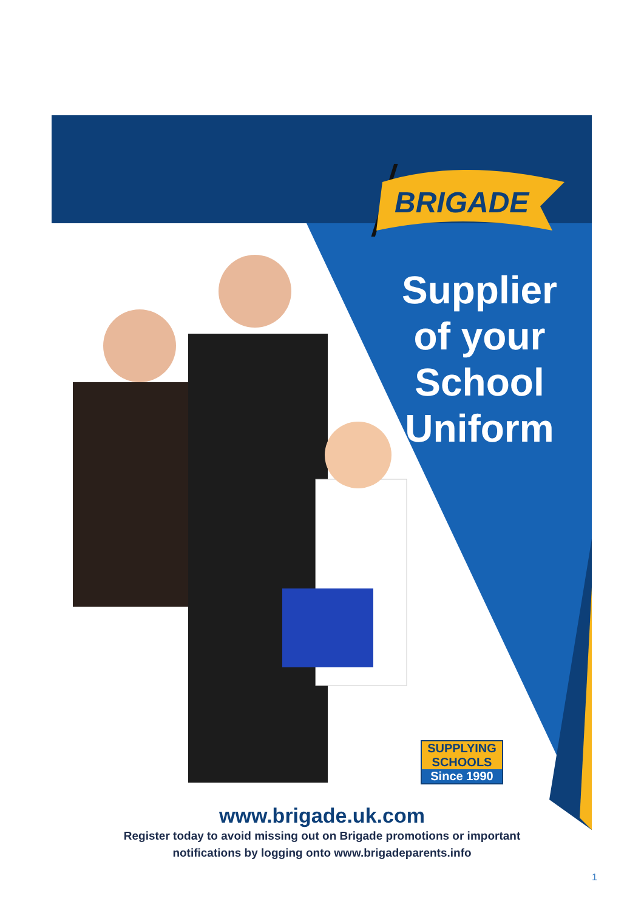BRIGADE
Supplier
of your
School
Uniform
SUPPLYING
SCHOOLS
Since 1990
www.brigade.uk.com
Register today to avoid missing out on Brigade promotions or important
notifications by logging onto www.brigadeparents.info
1